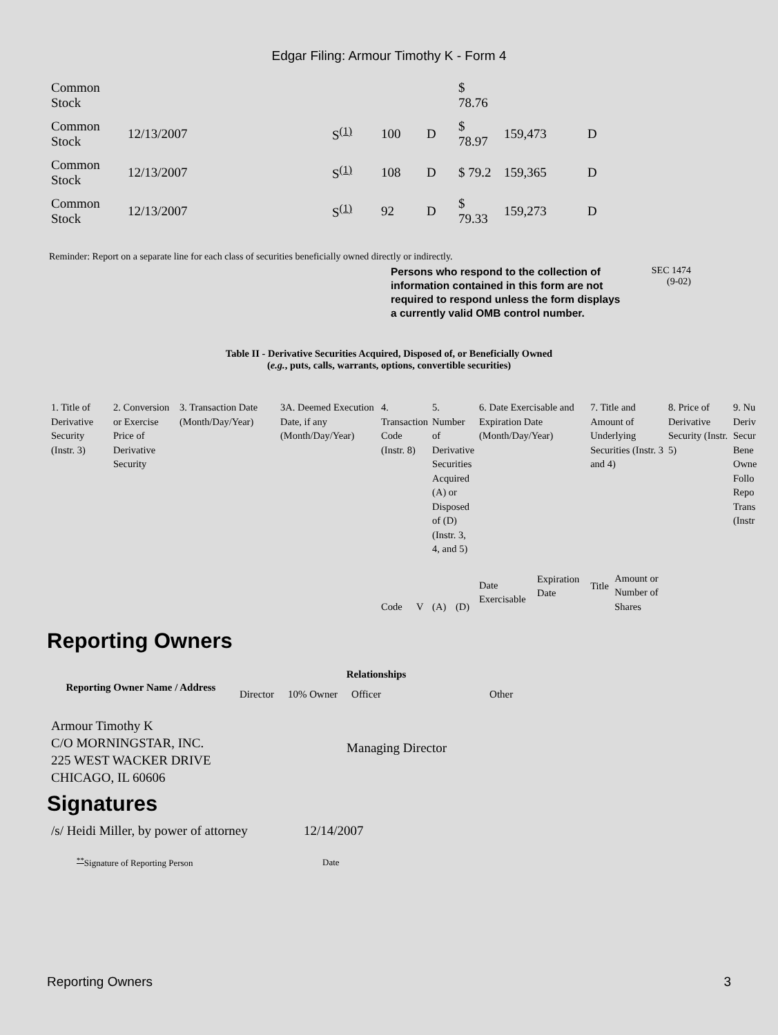Edgar Filing: Armour Timothy K - Form 4
| Common Stock | | | | | $ 78.76 | | |
| Common Stock | 12/13/2007 | S<sup>(1)</sup> | 100 | D | $ 78.97 | 159,473 | D |
| Common Stock | 12/13/2007 | S<sup>(1)</sup> | 108 | D | $ 79.2 | 159,365 | D |
| Common Stock | 12/13/2007 | S<sup>(1)</sup> | 92 | D | $ 79.33 | 159,273 | D |
Reminder: Report on a separate line for each class of securities beneficially owned directly or indirectly.
Persons who respond to the collection of information contained in this form are not required to respond unless the form displays a currently valid OMB control number.
SEC 1474
(9-02)
Table II - Derivative Securities Acquired, Disposed of, or Beneficially Owned
(e.g., puts, calls, warrants, options, convertible securities)
| 1. Title of Derivative Security (Instr. 3) | 2. Conversion or Exercise Price of Derivative Security | 3. Transaction Date (Month/Day/Year) | 3A. Deemed Execution Date, if any (Month/Day/Year) | 4. Transaction Code (Instr. 8) | | 5. Number of Derivative Securities Acquired (A) or Disposed of (D) (Instr. 3, 4, and 5) | | 6. Date Exercisable and Expiration Date (Month/Day/Year) | | 7. Title and Amount of Underlying Securities (Instr. 3 and 4) | | 8. Price of Derivative Security (Instr. 5) | 9. Nu Deriv Secur Bene Owne Follo Repo Trans (Instr |
| | | | | Code | V | (A) | (D) | Date Exercisable | Expiration Date | Title | Amount or Number of Shares | | |
Reporting Owners
| Reporting Owner Name / Address | Relationships | | | |
| --- | --- | --- | --- | --- |
| | Director | 10% Owner | Officer | Other |
| Armour Timothy K C/O MORNINGSTAR, INC. 225 WEST WACKER DRIVE CHICAGO, IL 60606 | | | Managing Director | |
Signatures
| /s/ Heidi Miller, by power of attorney | 12/14/2007 |
| <sup>**</sup> Signature of Reporting Person | Date |
Reporting Owners 3